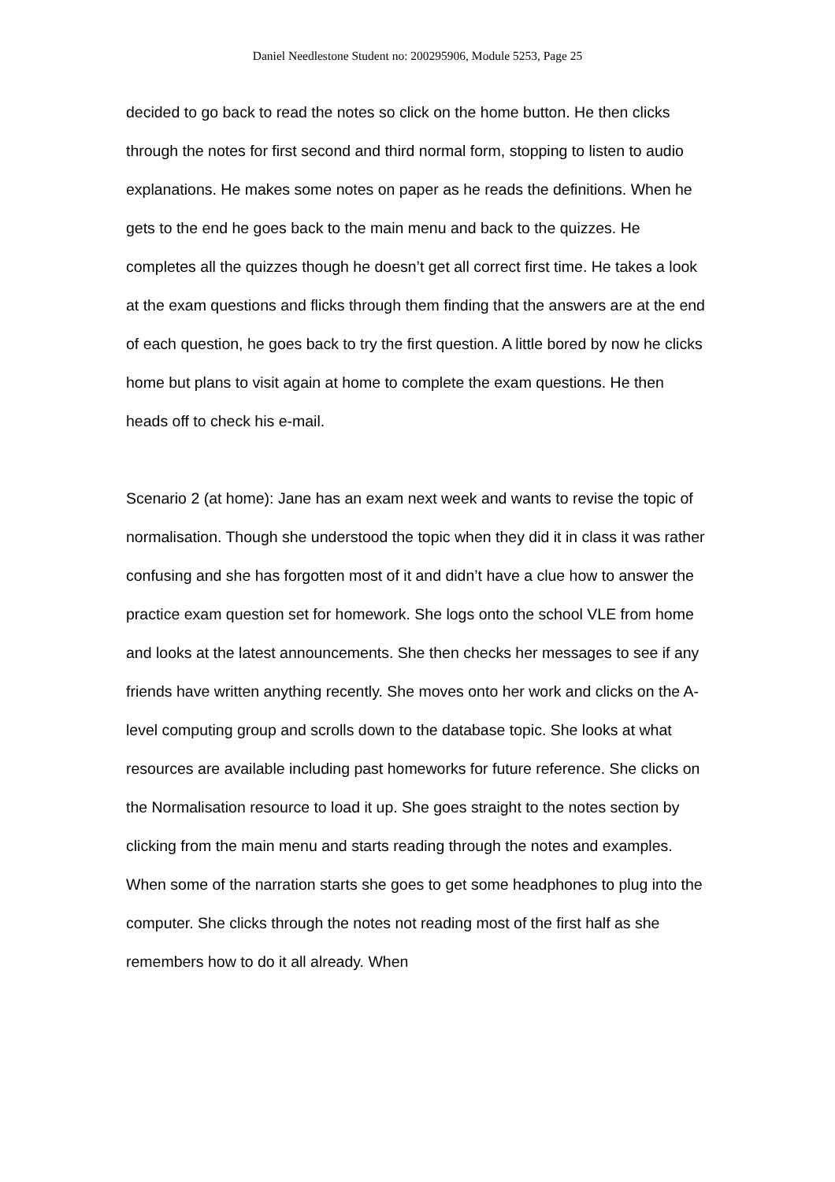Daniel Needlestone Student no: 200295906, Module 5253, Page 25
decided to go back to read the notes so click on the home button. He then clicks through the notes for first second and third normal form, stopping to listen to audio explanations. He makes some notes on paper as he reads the definitions. When he gets to the end he goes back to the main menu and back to the quizzes. He completes all the quizzes though he doesn’t get all correct first time. He takes a look at the exam questions and flicks through them finding that the answers are at the end of each question, he goes back to try the first question. A little bored by now he clicks home but plans to visit again at home to complete the exam questions. He then heads off to check his e-mail.
Scenario 2 (at home): Jane has an exam next week and wants to revise the topic of normalisation. Though she understood the topic when they did it in class it was rather confusing and she has forgotten most of it and didn’t have a clue how to answer the practice exam question set for homework. She logs onto the school VLE from home and looks at the latest announcements. She then checks her messages to see if any friends have written anything recently. She moves onto her work and clicks on the A-level computing group and scrolls down to the database topic. She looks at what resources are available including past homeworks for future reference. She clicks on the Normalisation resource to load it up. She goes straight to the notes section by clicking from the main menu and starts reading through the notes and examples. When some of the narration starts she goes to get some headphones to plug into the computer. She clicks through the notes not reading most of the first half as she remembers how to do it all already. When